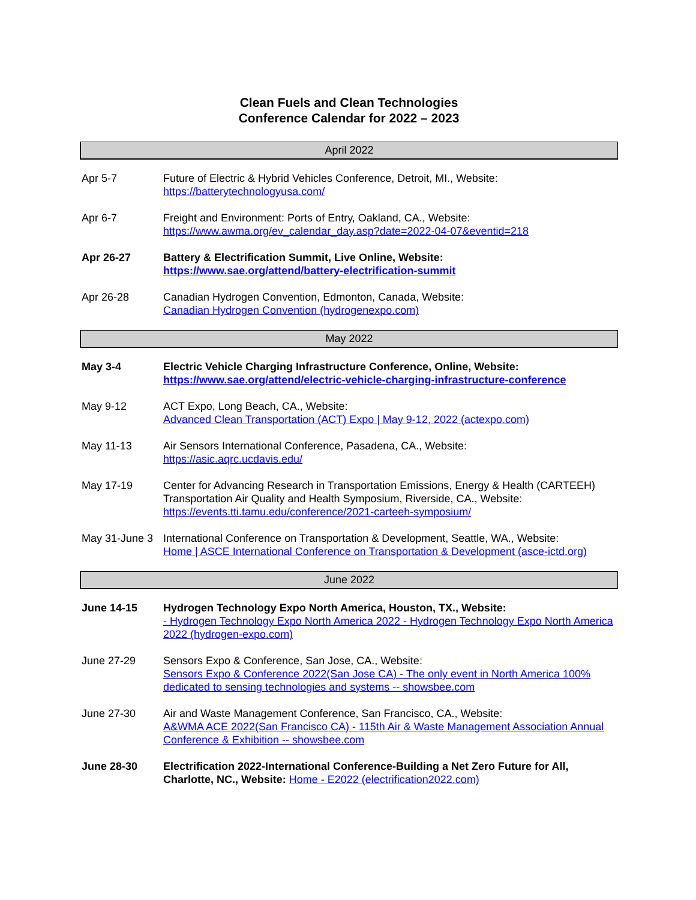Clean Fuels and Clean Technologies
Conference Calendar for 2022 – 2023
April 2022
Apr 5-7 Future of Electric & Hybrid Vehicles Conference, Detroit, MI., Website:
https://batterytechnologyusa.com/
Apr 6-7 Freight and Environment: Ports of Entry, Oakland, CA., Website:
https://www.awma.org/ev_calendar_day.asp?date=2022-04-07&eventid=218
Apr 26-27 Battery & Electrification Summit, Live Online, Website:
https://www.sae.org/attend/battery-electrification-summit
Apr 26-28 Canadian Hydrogen Convention, Edmonton, Canada, Website:
Canadian Hydrogen Convention (hydrogenexpo.com)
May 2022
May 3-4 Electric Vehicle Charging Infrastructure Conference, Online, Website:
https://www.sae.org/attend/electric-vehicle-charging-infrastructure-conference
May 9-12 ACT Expo, Long Beach, CA., Website:
Advanced Clean Transportation (ACT) Expo | May 9-12, 2022 (actexpo.com)
May 11-13 Air Sensors International Conference, Pasadena, CA., Website:
https://asic.aqrc.ucdavis.edu/
May 17-19 Center for Advancing Research in Transportation Emissions, Energy & Health (CARTEEH) Transportation Air Quality and Health Symposium, Riverside, CA., Website:
https://events.tti.tamu.edu/conference/2021-carteeh-symposium/
May 31-June 3
International Conference on Transportation & Development, Seattle, WA., Website:
Home | ASCE International Conference on Transportation & Development (asce-ictd.org)
June 2022
June 14-15 Hydrogen Technology Expo North America, Houston, TX., Website:
- Hydrogen Technology Expo North America 2022 - Hydrogen Technology Expo North America 2022 (hydrogen-expo.com)
June 27-29 Sensors Expo & Conference, San Jose, CA., Website:
Sensors Expo & Conference 2022(San Jose CA) - The only event in North America 100% dedicated to sensing technologies and systems -- showsbee.com
June 27-30 Air and Waste Management Conference, San Francisco, CA., Website:
A&WMA ACE 2022(San Francisco CA) - 115th Air & Waste Management Association Annual Conference & Exhibition -- showsbee.com
June 28-30 Electrification 2022-International Conference-Building a Net Zero Future for All, Charlotte, NC., Website: Home - E2022 (electrification2022.com)